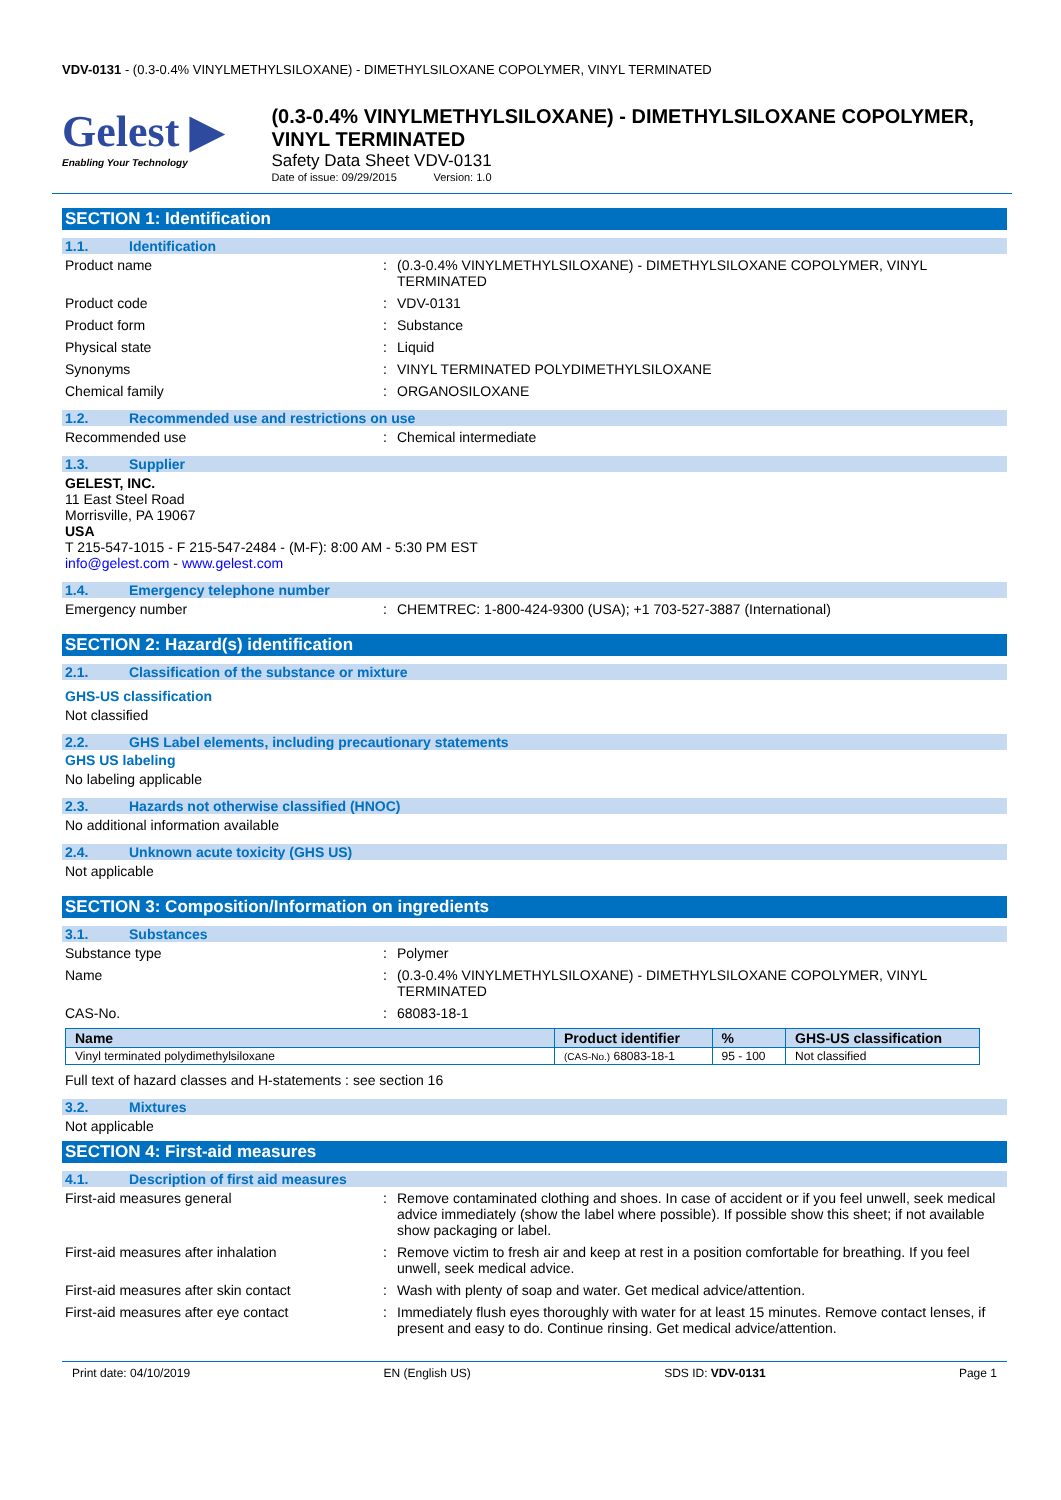VDV-0131 - (0.3-0.4% VINYLMETHYLSILOXANE) - DIMETHYLSILOXANE COPOLYMER, VINYL TERMINATED
Gelest ▶
Enabling Your Technology
(0.3-0.4% VINYLMETHYLSILOXANE) - DIMETHYLSILOXANE COPOLYMER, VINYL TERMINATED
Safety Data Sheet VDV-0131
Date of issue: 09/29/2015 Version: 1.0
SECTION 1: Identification
1.1. Identification
Product name : (0.3-0.4% VINYLMETHYLSILOXANE) - DIMETHYLSILOXANE COPOLYMER, VINYL TERMINATED
Product code : VDV-0131
Product form : Substance
Physical state : Liquid
Synonyms : VINYL TERMINATED POLYDIMETHYLSILOXANE
Chemical family : ORGANOSILOXANE
1.2. Recommended use and restrictions on use
Recommended use : Chemical intermediate
1.3. Supplier
GELEST, INC.
11 East Steel Road
Morrisville, PA 19067
USA
T 215-547-1015 - F 215-547-2484 - (M-F): 8:00 AM - 5:30 PM EST
info@gelest.com - www.gelest.com
1.4. Emergency telephone number
Emergency number : CHEMTREC: 1-800-424-9300 (USA); +1 703-527-3887 (International)
SECTION 2: Hazard(s) identification
2.1. Classification of the substance or mixture
GHS-US classification
Not classified
2.2. GHS Label elements, including precautionary statements
GHS US labeling
No labeling applicable
2.3. Hazards not otherwise classified (HNOC)
No additional information available
2.4. Unknown acute toxicity (GHS US)
Not applicable
SECTION 3: Composition/Information on ingredients
3.1. Substances
Substance type : Polymer
Name : (0.3-0.4% VINYLMETHYLSILOXANE) - DIMETHYLSILOXANE COPOLYMER, VINYL TERMINATED
CAS-No. : 68083-18-1
| Name | Product identifier | % | GHS-US classification |
| --- | --- | --- | --- |
| Vinyl terminated polydimethylsiloxane | (CAS-No.) 68083-18-1 | 95 - 100 | Not classified |
Full text of hazard classes and H-statements : see section 16
3.2. Mixtures
Not applicable
SECTION 4: First-aid measures
4.1. Description of first aid measures
First-aid measures general : Remove contaminated clothing and shoes. In case of accident or if you feel unwell, seek medical advice immediately (show the label where possible). If possible show this sheet; if not available show packaging or label.
First-aid measures after inhalation : Remove victim to fresh air and keep at rest in a position comfortable for breathing. If you feel unwell, seek medical advice.
First-aid measures after skin contact : Wash with plenty of soap and water. Get medical advice/attention.
First-aid measures after eye contact : Immediately flush eyes thoroughly with water for at least 15 minutes. Remove contact lenses, if present and easy to do. Continue rinsing. Get medical advice/attention.
Print date: 04/10/2019 EN (English US) SDS ID: VDV-0131 Page 1